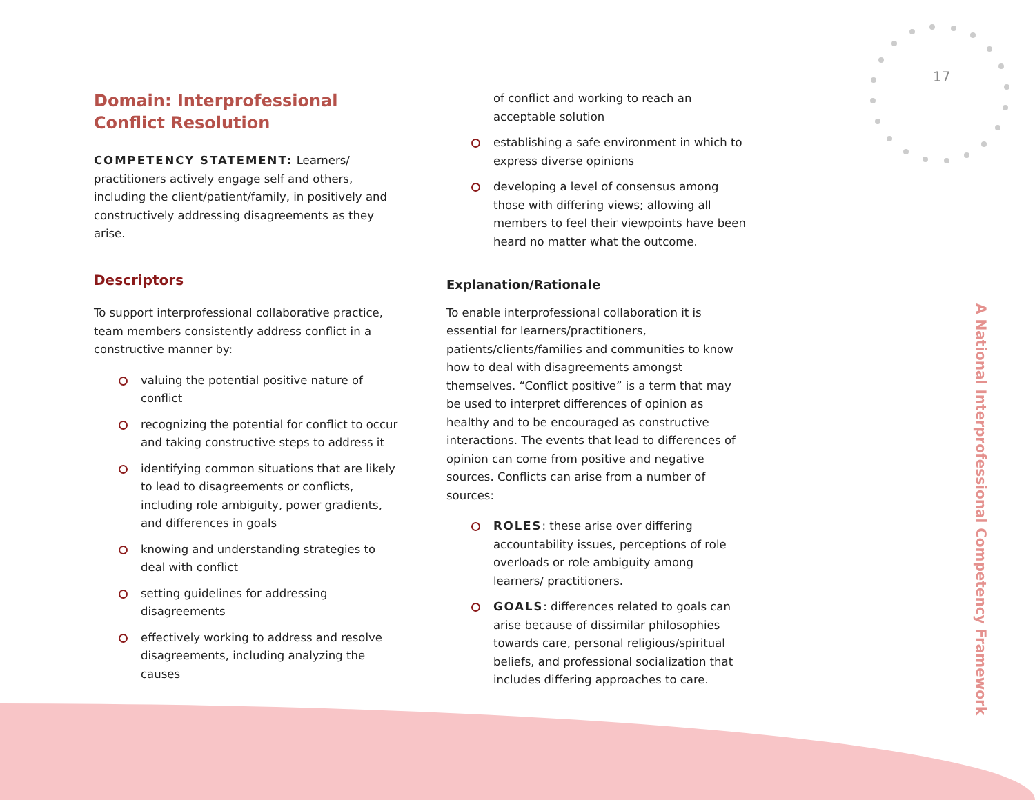17
Domain: Interprofessional Conflict Resolution
COMPETENCY STATEMENT: Learners/ practitioners actively engage self and others, including the client/patient/family, in positively and constructively addressing disagreements as they arise.
Descriptors
To support interprofessional collaborative practice, team members consistently address conflict in a constructive manner by:
valuing the potential positive nature of conflict
recognizing the potential for conflict to occur and taking constructive steps to address it
identifying common situations that are likely to lead to disagreements or conflicts, including role ambiguity, power gradients, and differences in goals
knowing and understanding strategies to deal with conflict
setting guidelines for addressing disagreements
effectively working to address and resolve disagreements, including analyzing the causes
of conflict and working to reach an acceptable solution
establishing a safe environment in which to express diverse opinions
developing a level of consensus among those with differing views; allowing all members to feel their viewpoints have been heard no matter what the outcome.
Explanation/Rationale
To enable interprofessional collaboration it is essential for learners/practitioners, patients/clients/families and communities to know how to deal with disagreements amongst themselves. “Conflict positive” is a term that may be used to interpret differences of opinion as healthy and to be encouraged as constructive interactions. The events that lead to differences of opinion can come from positive and negative sources. Conflicts can arise from a number of sources:
ROLES: these arise over differing accountability issues, perceptions of role overloads or role ambiguity among learners/ practitioners.
GOALS: differences related to goals can arise because of dissimilar philosophies towards care, personal religious/spiritual beliefs, and professional socialization that includes differing approaches to care.
A National Interprofessional Competency Framework